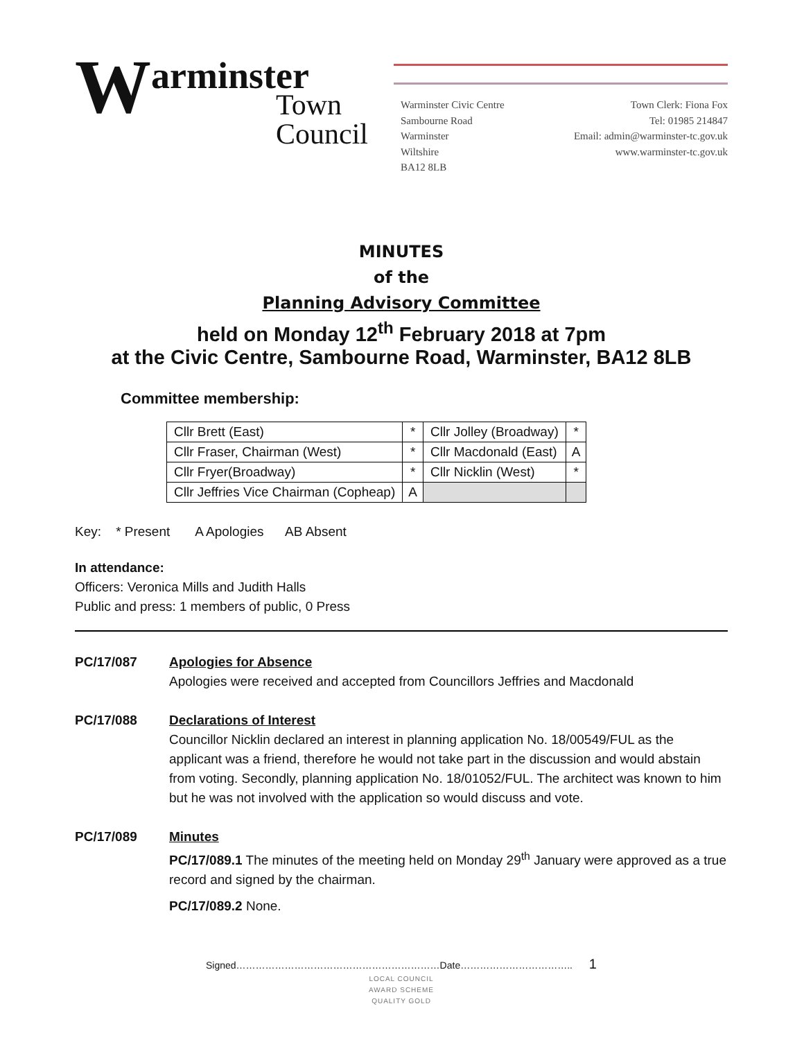Warminster
Town
Council
Warminster Civic Centre
Sambourne Road
Warminster
Wiltshire
BA12 8LB
Town Clerk: Fiona Fox
Tel: 01985 214847
Email: admin@warminster-tc.gov.uk
www.warminster-tc.gov.uk
MINUTES
of the
Planning Advisory Committee
held on Monday 12<sup>th</sup> February 2018 at 7pm
at the Civic Centre, Sambourne Road, Warminster, BA12 8LB
Committee membership:
| Cllr Brett (East) | * | Cllr Jolley (Broadway) | * |
| Cllr Fraser, Chairman (West) | * | Cllr Macdonald (East) | A |
| Cllr Fryer(Broadway) | * | Cllr Nicklin (West) | * |
| Cllr Jeffries Vice Chairman (Copheap) | A | | |
Key: * Present A Apologies AB Absent
In attendance:
Officers: Veronica Mills and Judith Halls
Public and press: 1 members of public, 0 Press
PC/17/087 Apologies for Absence
Apologies were received and accepted from Councillors Jeffries and Macdonald
PC/17/088 Declarations of Interest
Councillor Nicklin declared an interest in planning application No. 18/00549/FUL as the applicant was a friend, therefore he would not take part in the discussion and would abstain from voting. Secondly, planning application No. 18/01052/FUL. The architect was known to him but he was not involved with the application so would discuss and vote.
PC/17/089 Minutes
PC/17/089.1 The minutes of the meeting held on Monday 29<sup>th</sup> January were approved as a true record and signed by the chairman.
PC/17/089.2 None.
Signed………………………………………………………Date…………………………….. 1
LOCAL COUNCIL
AWARD SCHEME
QUALITY GOLD